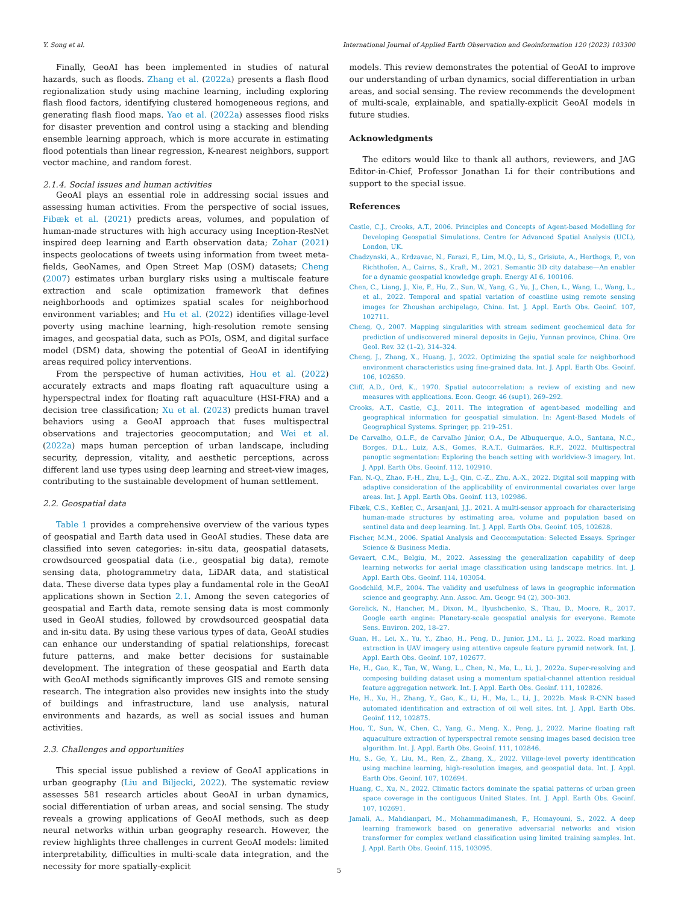Y. Song et al. International Journal of Applied Earth Observation and Geoinformation 120 (2023) 103300
Finally, GeoAI has been implemented in studies of natural hazards, such as floods. Zhang et al. (2022a) presents a flash flood regionalization study using machine learning, including exploring flash flood factors, identifying clustered homogeneous regions, and generating flash flood maps. Yao et al. (2022a) assesses flood risks for disaster prevention and control using a stacking and blending ensemble learning approach, which is more accurate in estimating flood potentials than linear regression, K-nearest neighbors, support vector machine, and random forest.
2.1.4. Social issues and human activities
GeoAI plays an essential role in addressing social issues and assessing human activities. From the perspective of social issues, Fibæk et al. (2021) predicts areas, volumes, and population of human-made structures with high accuracy using Inception-ResNet inspired deep learning and Earth observation data; Zohar (2021) inspects geolocations of tweets using information from tweet meta-fields, GeoNames, and Open Street Map (OSM) datasets; Cheng (2007) estimates urban burglary risks using a multiscale feature extraction and scale optimization framework that defines neighborhoods and optimizes spatial scales for neighborhood environment variables; and Hu et al. (2022) identifies village-level poverty using machine learning, high-resolution remote sensing images, and geospatial data, such as POIs, OSM, and digital surface model (DSM) data, showing the potential of GeoAI in identifying areas required policy interventions.
From the perspective of human activities, Hou et al. (2022) accurately extracts and maps floating raft aquaculture using a hyperspectral index for floating raft aquaculture (HSI-FRA) and a decision tree classification; Xu et al. (2023) predicts human travel behaviors using a GeoAI approach that fuses multispectral observations and trajectories geocomputation; and Wei et al. (2022a) maps human perception of urban landscape, including security, depression, vitality, and aesthetic perceptions, across different land use types using deep learning and street-view images, contributing to the sustainable development of human settlement.
2.2. Geospatial data
Table 1 provides a comprehensive overview of the various types of geospatial and Earth data used in GeoAI studies. These data are classified into seven categories: in-situ data, geospatial datasets, crowdsourced geospatial data (i.e., geospatial big data), remote sensing data, photogrammetry data, LiDAR data, and statistical data. These diverse data types play a fundamental role in the GeoAI applications shown in Section 2.1. Among the seven categories of geospatial and Earth data, remote sensing data is most commonly used in GeoAI studies, followed by crowdsourced geospatial data and in-situ data. By using these various types of data, GeoAI studies can enhance our understanding of spatial relationships, forecast future patterns, and make better decisions for sustainable development. The integration of these geospatial and Earth data with GeoAI methods significantly improves GIS and remote sensing research. The integration also provides new insights into the study of buildings and infrastructure, land use analysis, natural environments and hazards, as well as social issues and human activities.
2.3. Challenges and opportunities
This special issue published a review of GeoAI applications in urban geography (Liu and Biljecki, 2022). The systematic review assesses 581 research articles about GeoAI in urban dynamics, social differentiation of urban areas, and social sensing. The study reveals a growing applications of GeoAI methods, such as deep neural networks within urban geography research. However, the review highlights three challenges in current GeoAI models: limited interpretability, difficulties in multi-scale data integration, and the necessity for more spatially-explicit
models. This review demonstrates the potential of GeoAI to improve our understanding of urban dynamics, social differentiation in urban areas, and social sensing. The review recommends the development of multi-scale, explainable, and spatially-explicit GeoAI models in future studies.
Acknowledgments
The editors would like to thank all authors, reviewers, and JAG Editor-in-Chief, Professor Jonathan Li for their contributions and support to the special issue.
References
Castle, C.J., Crooks, A.T., 2006. Principles and Concepts of Agent-based Modelling for Developing Geospatial Simulations. Centre for Advanced Spatial Analysis (UCL), London, UK.
Chadzynski, A., Krdzavac, N., Farazi, F., Lim, M.Q., Li, S., Grisiute, A., Herthogs, P., von Richthofen, A., Cairns, S., Kraft, M., 2021. Semantic 3D city database—An enabler for a dynamic geospatial knowledge graph. Energy AI 6, 100106.
Chen, C., Liang, J., Xie, F., Hu, Z., Sun, W., Yang, G., Yu, J., Chen, L., Wang, L., Wang, L., et al., 2022. Temporal and spatial variation of coastline using remote sensing images for Zhoushan archipelago, China. Int. J. Appl. Earth Obs. Geoinf. 107, 102711.
Cheng, Q., 2007. Mapping singularities with stream sediment geochemical data for prediction of undiscovered mineral deposits in Gejiu, Yunnan province, China. Ore Geol. Rev. 32 (1–2), 314–324.
Cheng, J., Zhang, X., Huang, J., 2022. Optimizing the spatial scale for neighborhood environment characteristics using fine-grained data. Int. J. Appl. Earth Obs. Geoinf. 106, 102659.
Cliff, A.D., Ord, K., 1970. Spatial autocorrelation: a review of existing and new measures with applications. Econ. Geogr. 46 (sup1), 269–292.
Crooks, A.T., Castle, C.J., 2011. The integration of agent-based modelling and geographical information for geospatial simulation. In: Agent-Based Models of Geographical Systems. Springer, pp. 219–251.
De Carvalho, O.L.F., de Carvalho Júnior, O.A., De Albuquerque, A.O., Santana, N.C., Borges, D.L., Luiz, A.S., Gomes, R.A.T., Guimarães, R.F., 2022. Multispectral panoptic segmentation: Exploring the beach setting with worldview-3 imagery. Int. J. Appl. Earth Obs. Geoinf. 112, 102910.
Fan, N.-Q., Zhao, F.-H., Zhu, L.-J., Qin, C.-Z., Zhu, A.-X., 2022. Digital soil mapping with adaptive consideration of the applicability of environmental covariates over large areas. Int. J. Appl. Earth Obs. Geoinf. 113, 102986.
Fibæk, C.S., Keßler, C., Arsanjani, J.J., 2021. A multi-sensor approach for characterising human-made structures by estimating area, volume and population based on sentinel data and deep learning. Int. J. Appl. Earth Obs. Geoinf. 105, 102628.
Fischer, M.M., 2006. Spatial Analysis and Geocomputation: Selected Essays. Springer Science & Business Media.
Gevaert, C.M., Belgiu, M., 2022. Assessing the generalization capability of deep learning networks for aerial image classification using landscape metrics. Int. J. Appl. Earth Obs. Geoinf. 114, 103054.
Goodchild, M.F., 2004. The validity and usefulness of laws in geographic information science and geography. Ann. Assoc. Am. Geogr. 94 (2), 300–303.
Gorelick, N., Hancher, M., Dixon, M., Ilyushchenko, S., Thau, D., Moore, R., 2017. Google earth engine: Planetary-scale geospatial analysis for everyone. Remote Sens. Environ. 202, 18–27.
Guan, H., Lei, X., Yu, Y., Zhao, H., Peng, D., Junior, J.M., Li, J., 2022. Road marking extraction in UAV imagery using attentive capsule feature pyramid network. Int. J. Appl. Earth Obs. Geoinf. 107, 102677.
He, H., Gao, K., Tan, W., Wang, L., Chen, N., Ma, L., Li, J., 2022a. Super-resolving and composing building dataset using a momentum spatial-channel attention residual feature aggregation network. Int. J. Appl. Earth Obs. Geoinf. 111, 102826.
He, H., Xu, H., Zhang, Y., Gao, K., Li, H., Ma, L., Li, J., 2022b. Mask R-CNN based automated identification and extraction of oil well sites. Int. J. Appl. Earth Obs. Geoinf. 112, 102875.
Hou, T., Sun, W., Chen, C., Yang, G., Meng, X., Peng, J., 2022. Marine floating raft aquaculture extraction of hyperspectral remote sensing images based decision tree algorithm. Int. J. Appl. Earth Obs. Geoinf. 111, 102846.
Hu, S., Ge, Y., Liu, M., Ren, Z., Zhang, X., 2022. Village-level poverty identification using machine learning, high-resolution images, and geospatial data. Int. J. Appl. Earth Obs. Geoinf. 107, 102694.
Huang, C., Xu, N., 2022. Climatic factors dominate the spatial patterns of urban green space coverage in the contiguous United States. Int. J. Appl. Earth Obs. Geoinf. 107, 102691.
Jamali, A., Mahdianpari, M., Mohammadimanesh, F., Homayouni, S., 2022. A deep learning framework based on generative adversarial networks and vision transformer for complex wetland classification using limited training samples. Int. J. Appl. Earth Obs. Geoinf. 115, 103095.
5